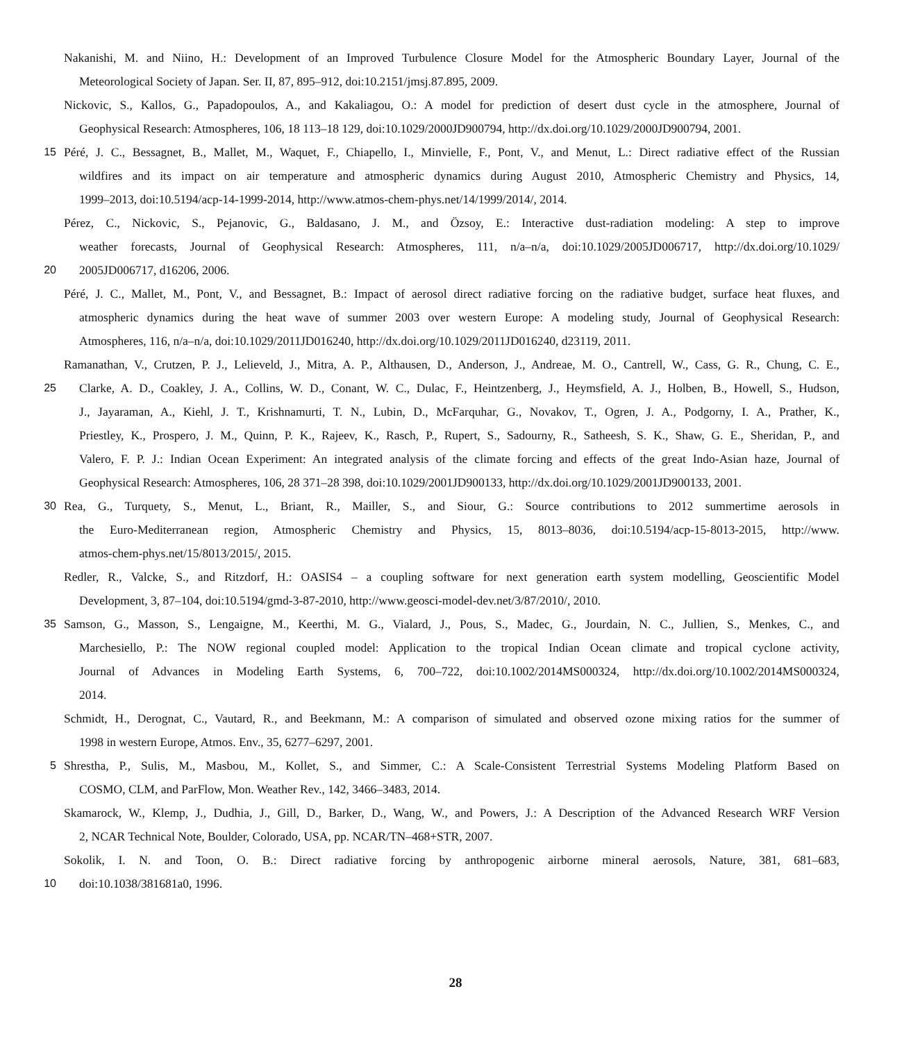Nakanishi, M. and Niino, H.: Development of an Improved Turbulence Closure Model for the Atmospheric Boundary Layer, Journal of the
Meteorological Society of Japan. Ser. II, 87, 895–912, doi:10.2151/jmsj.87.895, 2009.
Nickovic, S., Kallos, G., Papadopoulos, A., and Kakaliagou, O.: A model for prediction of desert dust cycle in the atmosphere, Journal of
Geophysical Research: Atmospheres, 106, 18 113–18 129, doi:10.1029/2000JD900794, http://dx.doi.org/10.1029/2000JD900794, 2001.
15 Péré, J. C., Bessagnet, B., Mallet, M., Waquet, F., Chiapello, I., Minvielle, F., Pont, V., and Menut, L.: Direct radiative effect of the Russian
wildfires and its impact on air temperature and atmospheric dynamics during August 2010, Atmospheric Chemistry and Physics, 14,
1999–2013, doi:10.5194/acp-14-1999-2014, http://www.atmos-chem-phys.net/14/1999/2014/, 2014.
Pérez, C., Nickovic, S., Pejanovic, G., Baldasano, J. M., and Özsoy, E.: Interactive dust-radiation modeling: A step to improve
weather forecasts, Journal of Geophysical Research: Atmospheres, 111, n/a–n/a, doi:10.1029/2005JD006717, http://dx.doi.org/10.1029/
20 2005JD006717, d16206, 2006.
Péré, J. C., Mallet, M., Pont, V., and Bessagnet, B.: Impact of aerosol direct radiative forcing on the radiative budget, surface heat fluxes, and
atmospheric dynamics during the heat wave of summer 2003 over western Europe: A modeling study, Journal of Geophysical Research:
Atmospheres, 116, n/a–n/a, doi:10.1029/2011JD016240, http://dx.doi.org/10.1029/2011JD016240, d23119, 2011.
Ramanathan, V., Crutzen, P. J., Lelieveld, J., Mitra, A. P., Althausen, D., Anderson, J., Andreae, M. O., Cantrell, W., Cass, G. R., Chung, C. E.,
25 Clarke, A. D., Coakley, J. A., Collins, W. D., Conant, W. C., Dulac, F., Heintzenberg, J., Heymsfield, A. J., Holben, B., Howell, S., Hudson,
J., Jayaraman, A., Kiehl, J. T., Krishnamurti, T. N., Lubin, D., McFarquhar, G., Novakov, T., Ogren, J. A., Podgorny, I. A., Prather, K.,
Priestley, K., Prospero, J. M., Quinn, P. K., Rajeev, K., Rasch, P., Rupert, S., Sadourny, R., Satheesh, S. K., Shaw, G. E., Sheridan, P., and
Valero, F. P. J.: Indian Ocean Experiment: An integrated analysis of the climate forcing and effects of the great Indo-Asian haze, Journal of
Geophysical Research: Atmospheres, 106, 28 371–28 398, doi:10.1029/2001JD900133, http://dx.doi.org/10.1029/2001JD900133, 2001.
30 Rea, G., Turquety, S., Menut, L., Briant, R., Mailler, S., and Siour, G.: Source contributions to 2012 summertime aerosols in
the Euro-Mediterranean region, Atmospheric Chemistry and Physics, 15, 8013–8036, doi:10.5194/acp-15-8013-2015, http://www.
atmos-chem-phys.net/15/8013/2015/, 2015.
Redler, R., Valcke, S., and Ritzdorf, H.: OASIS4 – a coupling software for next generation earth system modelling, Geoscientific Model
Development, 3, 87–104, doi:10.5194/gmd-3-87-2010, http://www.geosci-model-dev.net/3/87/2010/, 2010.
35 Samson, G., Masson, S., Lengaigne, M., Keerthi, M. G., Vialard, J., Pous, S., Madec, G., Jourdain, N. C., Jullien, S., Menkes, C., and
Marchesiello, P.: The NOW regional coupled model: Application to the tropical Indian Ocean climate and tropical cyclone activity,
Journal of Advances in Modeling Earth Systems, 6, 700–722, doi:10.1002/2014MS000324, http://dx.doi.org/10.1002/2014MS000324,
2014.
Schmidt, H., Derognat, C., Vautard, R., and Beekmann, M.: A comparison of simulated and observed ozone mixing ratios for the summer of
1998 in western Europe, Atmos. Env., 35, 6277–6297, 2001.
5 Shrestha, P., Sulis, M., Masbou, M., Kollet, S., and Simmer, C.: A Scale-Consistent Terrestrial Systems Modeling Platform Based on
COSMO, CLM, and ParFlow, Mon. Weather Rev., 142, 3466–3483, 2014.
Skamarock, W., Klemp, J., Dudhia, J., Gill, D., Barker, D., Wang, W., and Powers, J.: A Description of the Advanced Research WRF Version
2, NCAR Technical Note, Boulder, Colorado, USA, pp. NCAR/TN–468+STR, 2007.
Sokolik, I. N. and Toon, O. B.: Direct radiative forcing by anthropogenic airborne mineral aerosols, Nature, 381, 681–683,
10 doi:10.1038/381681a0, 1996.
28